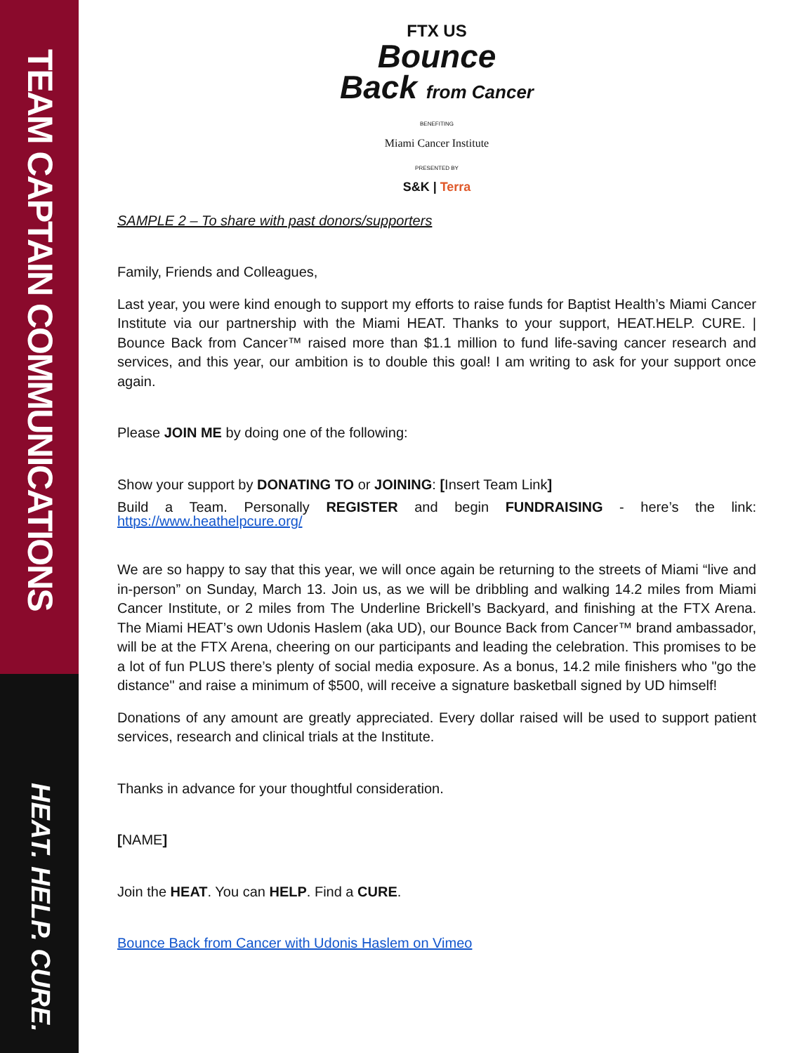TEAM CAPTAIN COMMUNICATIONS
HEAT. HELP. CURE.
FTX US
Bounce
Back from Cancer
BENEFITING
Miami Cancer Institute
PRESENTED BY
S&K | Terra
SAMPLE 2 – To share with past donors/supporters
Family, Friends and Colleagues,
Last year, you were kind enough to support my efforts to raise funds for Baptist Health’s Miami Cancer Institute via our partnership with the Miami HEAT. Thanks to your support, HEAT.HELP. CURE. | Bounce Back from Cancer™ raised more than $1.1 million to fund life-saving cancer research and services, and this year, our ambition is to double this goal! I am writing to ask for your support once again.
Please JOIN ME by doing one of the following:
Show your support by DONATING TO or JOINING: [Insert Team Link]
Build a Team. Personally REGISTER and begin FUNDRAISING - here’s the link: https://www.heathelpcure.org/
We are so happy to say that this year, we will once again be returning to the streets of Miami “live and in-person” on Sunday, March 13. Join us, as we will be dribbling and walking 14.2 miles from Miami Cancer Institute, or 2 miles from The Underline Brickell’s Backyard, and finishing at the FTX Arena. The Miami HEAT’s own Udonis Haslem (aka UD), our Bounce Back from Cancer™ brand ambassador, will be at the FTX Arena, cheering on our participants and leading the celebration. This promises to be a lot of fun PLUS there’s plenty of social media exposure. As a bonus, 14.2 mile finishers who "go the distance" and raise a minimum of $500, will receive a signature basketball signed by UD himself!
Donations of any amount are greatly appreciated. Every dollar raised will be used to support patient services, research and clinical trials at the Institute.
Thanks in advance for your thoughtful consideration.
[NAME]
Join the HEAT. You can HELP. Find a CURE.
Bounce Back from Cancer with Udonis Haslem on Vimeo